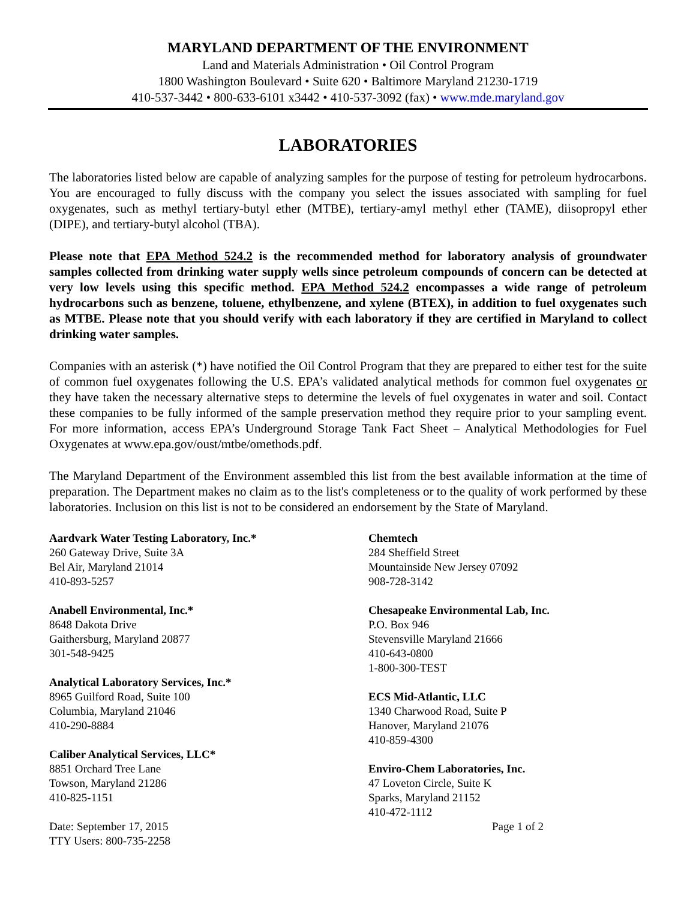MARYLAND DEPARTMENT OF THE ENVIRONMENT
Land and Materials Administration • Oil Control Program
1800 Washington Boulevard • Suite 620 • Baltimore Maryland 21230-1719
410-537-3442 • 800-633-6101 x3442 • 410-537-3092 (fax) • www.mde.maryland.gov
LABORATORIES
The laboratories listed below are capable of analyzing samples for the purpose of testing for petroleum hydrocarbons. You are encouraged to fully discuss with the company you select the issues associated with sampling for fuel oxygenates, such as methyl tertiary-butyl ether (MTBE), tertiary-amyl methyl ether (TAME), diisopropyl ether (DIPE), and tertiary-butyl alcohol (TBA).
Please note that EPA Method 524.2 is the recommended method for laboratory analysis of groundwater samples collected from drinking water supply wells since petroleum compounds of concern can be detected at very low levels using this specific method. EPA Method 524.2 encompasses a wide range of petroleum hydrocarbons such as benzene, toluene, ethylbenzene, and xylene (BTEX), in addition to fuel oxygenates such as MTBE. Please note that you should verify with each laboratory if they are certified in Maryland to collect drinking water samples.
Companies with an asterisk (*) have notified the Oil Control Program that they are prepared to either test for the suite of common fuel oxygenates following the U.S. EPA’s validated analytical methods for common fuel oxygenates or they have taken the necessary alternative steps to determine the levels of fuel oxygenates in water and soil. Contact these companies to be fully informed of the sample preservation method they require prior to your sampling event. For more information, access EPA’s Underground Storage Tank Fact Sheet – Analytical Methodologies for Fuel Oxygenates at www.epa.gov/oust/mtbe/omethods.pdf.
The Maryland Department of the Environment assembled this list from the best available information at the time of preparation. The Department makes no claim as to the list's completeness or to the quality of work performed by these laboratories. Inclusion on this list is not to be considered an endorsement by the State of Maryland.
Aardvark Water Testing Laboratory, Inc.*
260 Gateway Drive, Suite 3A
Bel Air, Maryland 21014
410-893-5257
Anabell Environmental, Inc.*
8648 Dakota Drive
Gaithersburg, Maryland 20877
301-548-9425
Analytical Laboratory Services, Inc.*
8965 Guilford Road, Suite 100
Columbia, Maryland 21046
410-290-8884
Caliber Analytical Services, LLC*
8851 Orchard Tree Lane
Towson, Maryland 21286
410-825-1151
Chemtech
284 Sheffield Street
Mountainside New Jersey 07092
908-728-3142
Chesapeake Environmental Lab, Inc.
P.O. Box 946
Stevensville Maryland 21666
410-643-0800
1-800-300-TEST
ECS Mid-Atlantic, LLC
1340 Charwood Road, Suite P
Hanover, Maryland 21076
410-859-4300
Enviro-Chem Laboratories, Inc.
47 Loveton Circle, Suite K
Sparks, Maryland 21152
410-472-1112
Date: September 17, 2015
TTY Users: 800-735-2258
Page 1 of 2